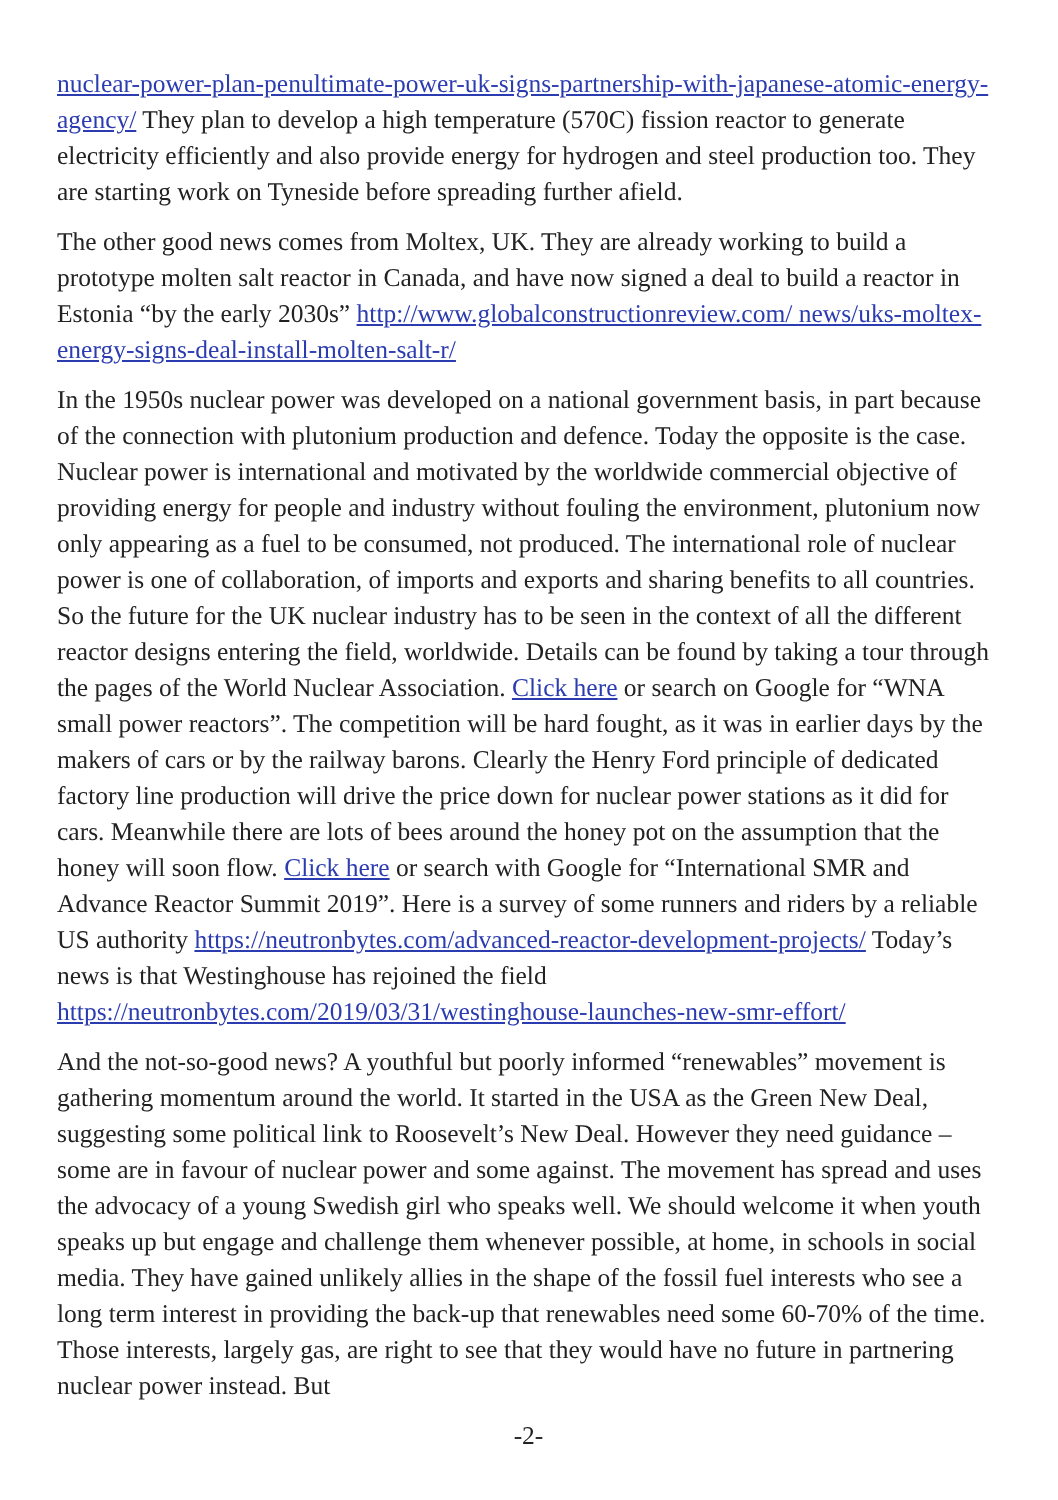nuclear-power-plan-penultimate-power-uk-signs-partnership-with-japanese-atomic-energy-agency/ They plan to develop a high temperature (570C) fission reactor to generate electricity efficiently and also provide energy for hydrogen and steel production too. They are starting work on Tyneside before spreading further afield.
The other good news comes from Moltex, UK. They are already working to build a prototype molten salt reactor in Canada, and have now signed a deal to build a reactor in Estonia “by the early 2030s” http://www.globalconstructionreview.com/ news/uks-moltex-energy-signs-deal-install-molten-salt-r/
In the 1950s nuclear power was developed on a national government basis, in part because of the connection with plutonium production and defence. Today the opposite is the case. Nuclear power is international and motivated by the worldwide commercial objective of providing energy for people and industry without fouling the environment, plutonium now only appearing as a fuel to be consumed, not produced. The international role of nuclear power is one of collaboration, of imports and exports and sharing benefits to all countries. So the future for the UK nuclear industry has to be seen in the context of all the different reactor designs entering the field, worldwide. Details can be found by taking a tour through the pages of the World Nuclear Association. Click here or search on Google for “WNA small power reactors”. The competition will be hard fought, as it was in earlier days by the makers of cars or by the railway barons. Clearly the Henry Ford principle of dedicated factory line production will drive the price down for nuclear power stations as it did for cars. Meanwhile there are lots of bees around the honey pot on the assumption that the honey will soon flow. Click here or search with Google for “International SMR and Advance Reactor Summit 2019”. Here is a survey of some runners and riders by a reliable US authority https://neutronbytes.com/advanced-reactor-development-projects/ Today’s news is that Westinghouse has rejoined the field https://neutronbytes.com/2019/03/31/westinghouse-launches-new-smr-effort/
And the not-so-good news? A youthful but poorly informed “renewables” movement is gathering momentum around the world. It started in the USA as the Green New Deal, suggesting some political link to Roosevelt’s New Deal. However they need guidance – some are in favour of nuclear power and some against. The movement has spread and uses the advocacy of a young Swedish girl who speaks well. We should welcome it when youth speaks up but engage and challenge them whenever possible, at home, in schools in social media. They have gained unlikely allies in the shape of the fossil fuel interests who see a long term interest in providing the back-up that renewables need some 60-70% of the time. Those interests, largely gas, are right to see that they would have no future in partnering nuclear power instead. But
-2-